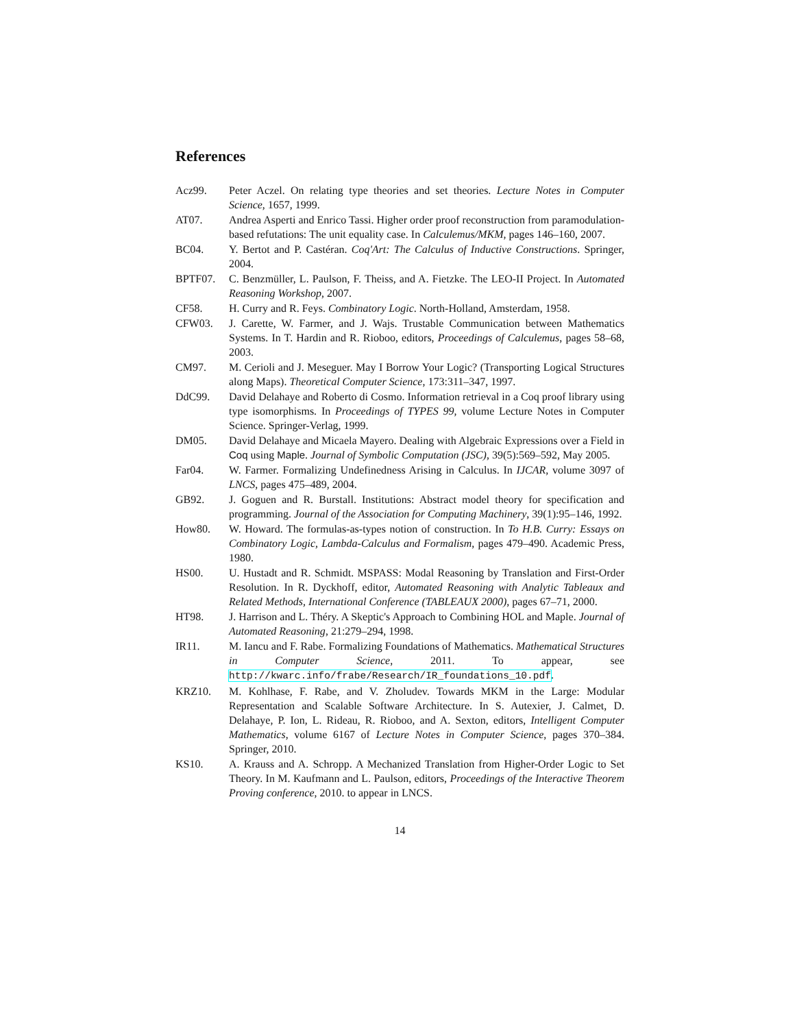References
Acz99. Peter Aczel. On relating type theories and set theories. Lecture Notes in Computer Science, 1657, 1999.
AT07. Andrea Asperti and Enrico Tassi. Higher order proof reconstruction from paramodulation-based refutations: The unit equality case. In Calculemus/MKM, pages 146–160, 2007.
BC04. Y. Bertot and P. Castéran. Coq'Art: The Calculus of Inductive Constructions. Springer, 2004.
BPTF07. C. Benzmüller, L. Paulson, F. Theiss, and A. Fietzke. The LEO-II Project. In Automated Reasoning Workshop, 2007.
CF58. H. Curry and R. Feys. Combinatory Logic. North-Holland, Amsterdam, 1958.
CFW03. J. Carette, W. Farmer, and J. Wajs. Trustable Communication between Mathematics Systems. In T. Hardin and R. Rioboo, editors, Proceedings of Calculemus, pages 58–68, 2003.
CM97. M. Cerioli and J. Meseguer. May I Borrow Your Logic? (Transporting Logical Structures along Maps). Theoretical Computer Science, 173:311–347, 1997.
DdC99. David Delahaye and Roberto di Cosmo. Information retrieval in a Coq proof library using type isomorphisms. In Proceedings of TYPES 99, volume Lecture Notes in Computer Science. Springer-Verlag, 1999.
DM05. David Delahaye and Micaela Mayero. Dealing with Algebraic Expressions over a Field in Coq using Maple. Journal of Symbolic Computation (JSC), 39(5):569–592, May 2005.
Far04. W. Farmer. Formalizing Undefinedness Arising in Calculus. In IJCAR, volume 3097 of LNCS, pages 475–489, 2004.
GB92. J. Goguen and R. Burstall. Institutions: Abstract model theory for specification and programming. Journal of the Association for Computing Machinery, 39(1):95–146, 1992.
How80. W. Howard. The formulas-as-types notion of construction. In To H.B. Curry: Essays on Combinatory Logic, Lambda-Calculus and Formalism, pages 479–490. Academic Press, 1980.
HS00. U. Hustadt and R. Schmidt. MSPASS: Modal Reasoning by Translation and First-Order Resolution. In R. Dyckhoff, editor, Automated Reasoning with Analytic Tableaux and Related Methods, International Conference (TABLEAUX 2000), pages 67–71, 2000.
HT98. J. Harrison and L. Théry. A Skeptic's Approach to Combining HOL and Maple. Journal of Automated Reasoning, 21:279–294, 1998.
IR11. M. Iancu and F. Rabe. Formalizing Foundations of Mathematics. Mathematical Structures in Computer Science, 2011. To appear, see http://kwarc.info/frabe/Research/IR_foundations_10.pdf.
KRZ10. M. Kohlhase, F. Rabe, and V. Zholudev. Towards MKM in the Large: Modular Representation and Scalable Software Architecture. In S. Autexier, J. Calmet, D. Delahaye, P. Ion, L. Rideau, R. Rioboo, and A. Sexton, editors, Intelligent Computer Mathematics, volume 6167 of Lecture Notes in Computer Science, pages 370–384. Springer, 2010.
KS10. A. Krauss and A. Schropp. A Mechanized Translation from Higher-Order Logic to Set Theory. In M. Kaufmann and L. Paulson, editors, Proceedings of the Interactive Theorem Proving conference, 2010. to appear in LNCS.
14